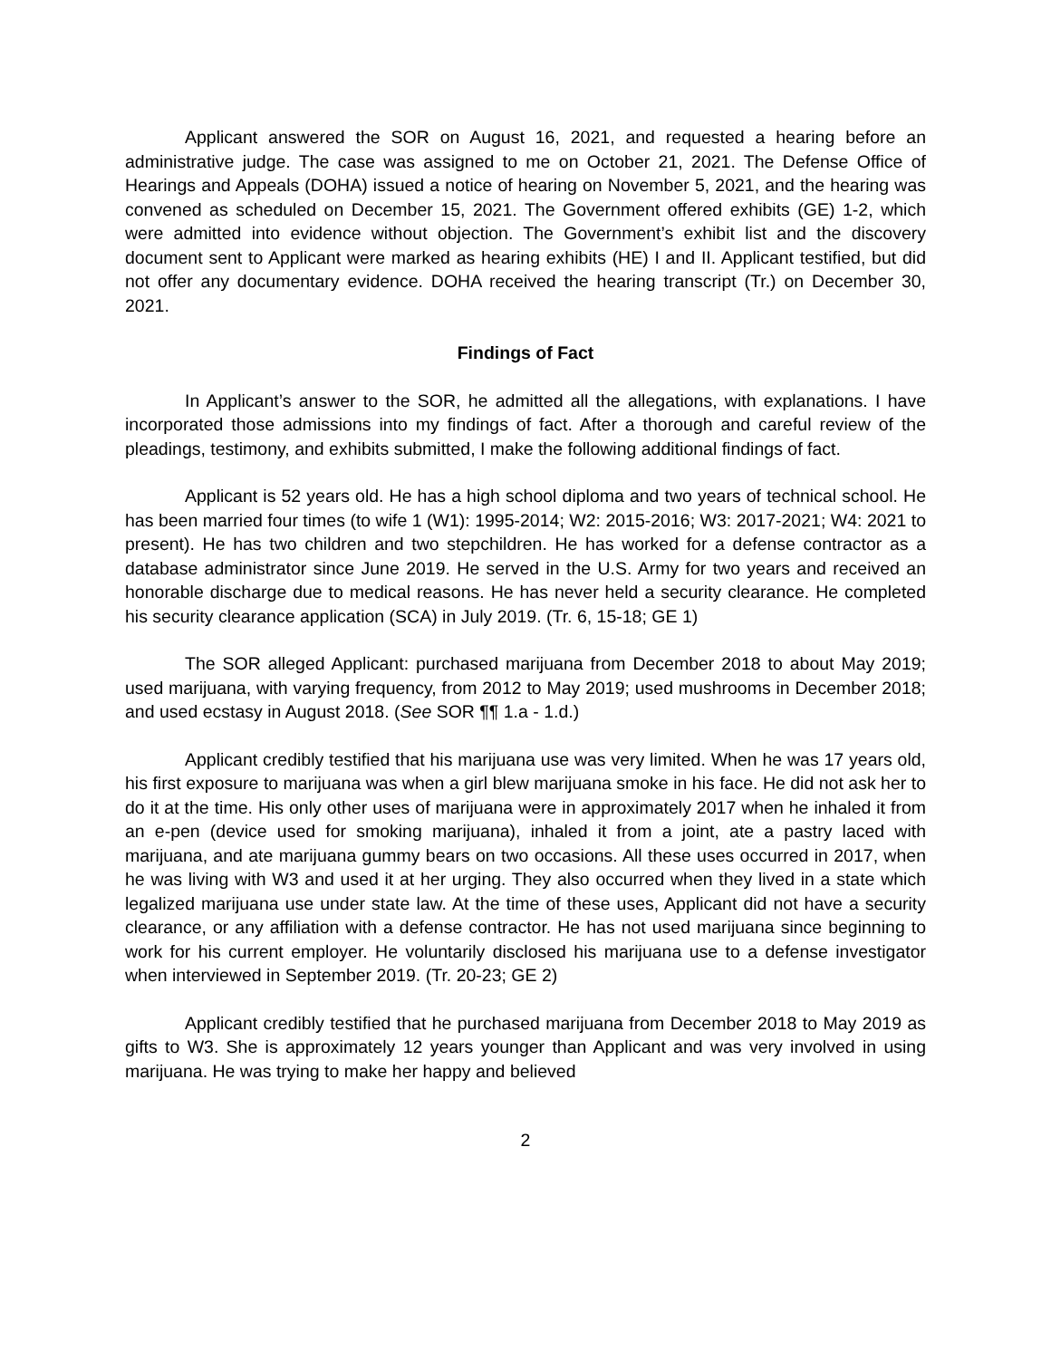Applicant answered the SOR on August 16, 2021, and requested a hearing before an administrative judge. The case was assigned to me on October 21, 2021. The Defense Office of Hearings and Appeals (DOHA) issued a notice of hearing on November 5, 2021, and the hearing was convened as scheduled on December 15, 2021. The Government offered exhibits (GE) 1-2, which were admitted into evidence without objection. The Government’s exhibit list and the discovery document sent to Applicant were marked as hearing exhibits (HE) I and II. Applicant testified, but did not offer any documentary evidence. DOHA received the hearing transcript (Tr.) on December 30, 2021.
Findings of Fact
In Applicant’s answer to the SOR, he admitted all the allegations, with explanations. I have incorporated those admissions into my findings of fact. After a thorough and careful review of the pleadings, testimony, and exhibits submitted, I make the following additional findings of fact.
Applicant is 52 years old. He has a high school diploma and two years of technical school. He has been married four times (to wife 1 (W1): 1995-2014; W2: 2015-2016; W3: 2017-2021; W4: 2021 to present). He has two children and two stepchildren. He has worked for a defense contractor as a database administrator since June 2019. He served in the U.S. Army for two years and received an honorable discharge due to medical reasons. He has never held a security clearance. He completed his security clearance application (SCA) in July 2019. (Tr. 6, 15-18; GE 1)
The SOR alleged Applicant: purchased marijuana from December 2018 to about May 2019; used marijuana, with varying frequency, from 2012 to May 2019; used mushrooms in December 2018; and used ecstasy in August 2018. (See SOR ¶¶ 1.a - 1.d.)
Applicant credibly testified that his marijuana use was very limited. When he was 17 years old, his first exposure to marijuana was when a girl blew marijuana smoke in his face. He did not ask her to do it at the time. His only other uses of marijuana were in approximately 2017 when he inhaled it from an e-pen (device used for smoking marijuana), inhaled it from a joint, ate a pastry laced with marijuana, and ate marijuana gummy bears on two occasions. All these uses occurred in 2017, when he was living with W3 and used it at her urging. They also occurred when they lived in a state which legalized marijuana use under state law. At the time of these uses, Applicant did not have a security clearance, or any affiliation with a defense contractor. He has not used marijuana since beginning to work for his current employer. He voluntarily disclosed his marijuana use to a defense investigator when interviewed in September 2019. (Tr. 20-23; GE 2)
Applicant credibly testified that he purchased marijuana from December 2018 to May 2019 as gifts to W3. She is approximately 12 years younger than Applicant and was very involved in using marijuana. He was trying to make her happy and believed
2